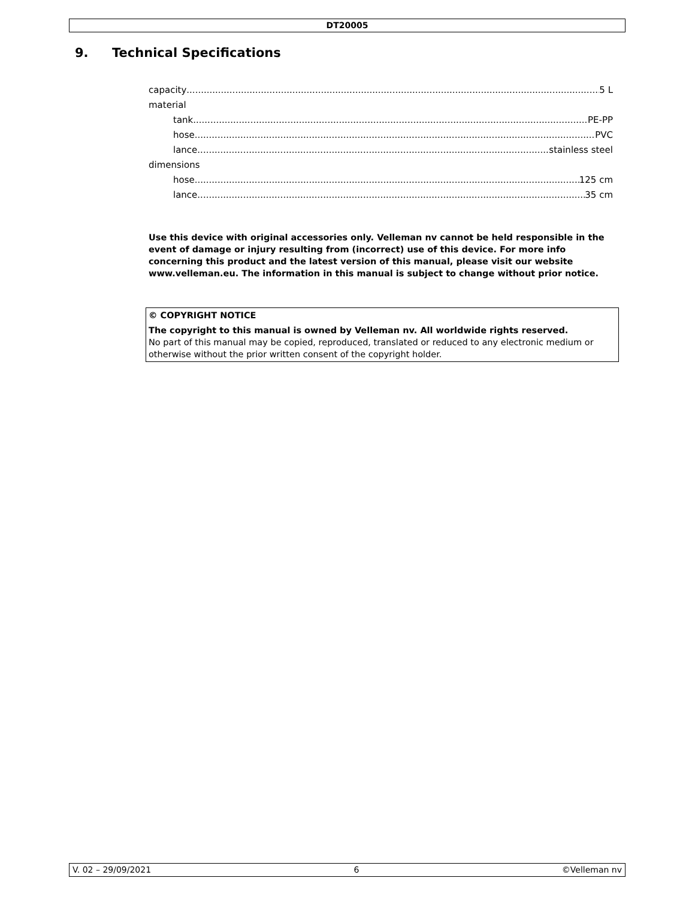DT20005
9. Technical Specifications
capacity 5 L
material
tank PE-PP
hose PVC
lance stainless steel
dimensions
hose 125 cm
lance 35 cm
Use this device with original accessories only. Velleman nv cannot be held responsible in the event of damage or injury resulting from (incorrect) use of this device. For more info concerning this product and the latest version of this manual, please visit our website www.velleman.eu. The information in this manual is subject to change without prior notice.
© COPYRIGHT NOTICE
The copyright to this manual is owned by Velleman nv. All worldwide rights reserved.
No part of this manual may be copied, reproduced, translated or reduced to any electronic medium or otherwise without the prior written consent of the copyright holder.
V. 02 – 29/09/2021 6 ©Velleman nv